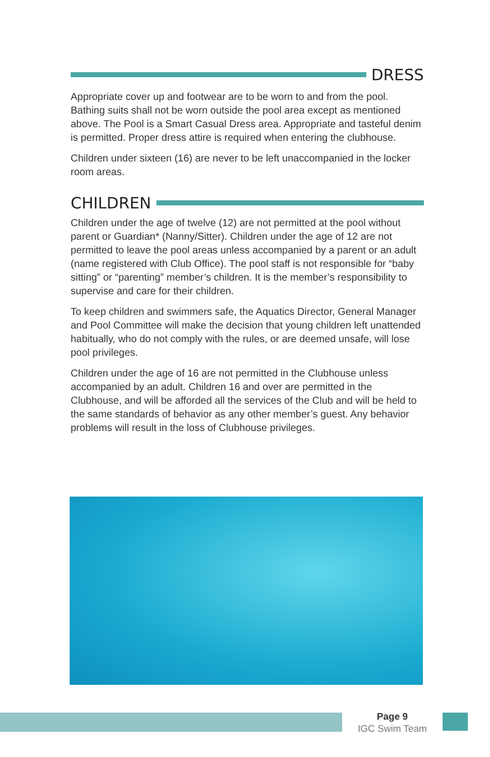DRESS
Appropriate cover up and footwear are to be worn to and from the pool. Bathing suits shall not be worn outside the pool area except as mentioned above. The Pool is a Smart Casual Dress area. Appropriate and tasteful denim is permitted. Proper dress attire is required when entering the clubhouse.
Children under sixteen (16) are never to be left unaccompanied in the locker room areas.
CHILDREN
Children under the age of twelve (12) are not permitted at the pool without parent or Guardian* (Nanny/Sitter). Children under the age of 12 are not permitted to leave the pool areas unless accompanied by a parent or an adult (name registered with Club Office). The pool staff is not responsible for “baby sitting” or “parenting” member’s children. It is the member’s responsibility to supervise and care for their children.
To keep children and swimmers safe, the Aquatics Director, General Manager and Pool Committee will make the decision that young children left unattended habitually, who do not comply with the rules, or are deemed unsafe, will lose pool privileges.
Children under the age of 16 are not permitted in the Clubhouse unless accompanied by an adult. Children 16 and over are permitted in the Clubhouse, and will be afforded all the services of the Club and will be held to the same standards of behavior as any other member’s guest. Any behavior problems will result in the loss of Clubhouse privileges.
Page 9
IGC Swim Team